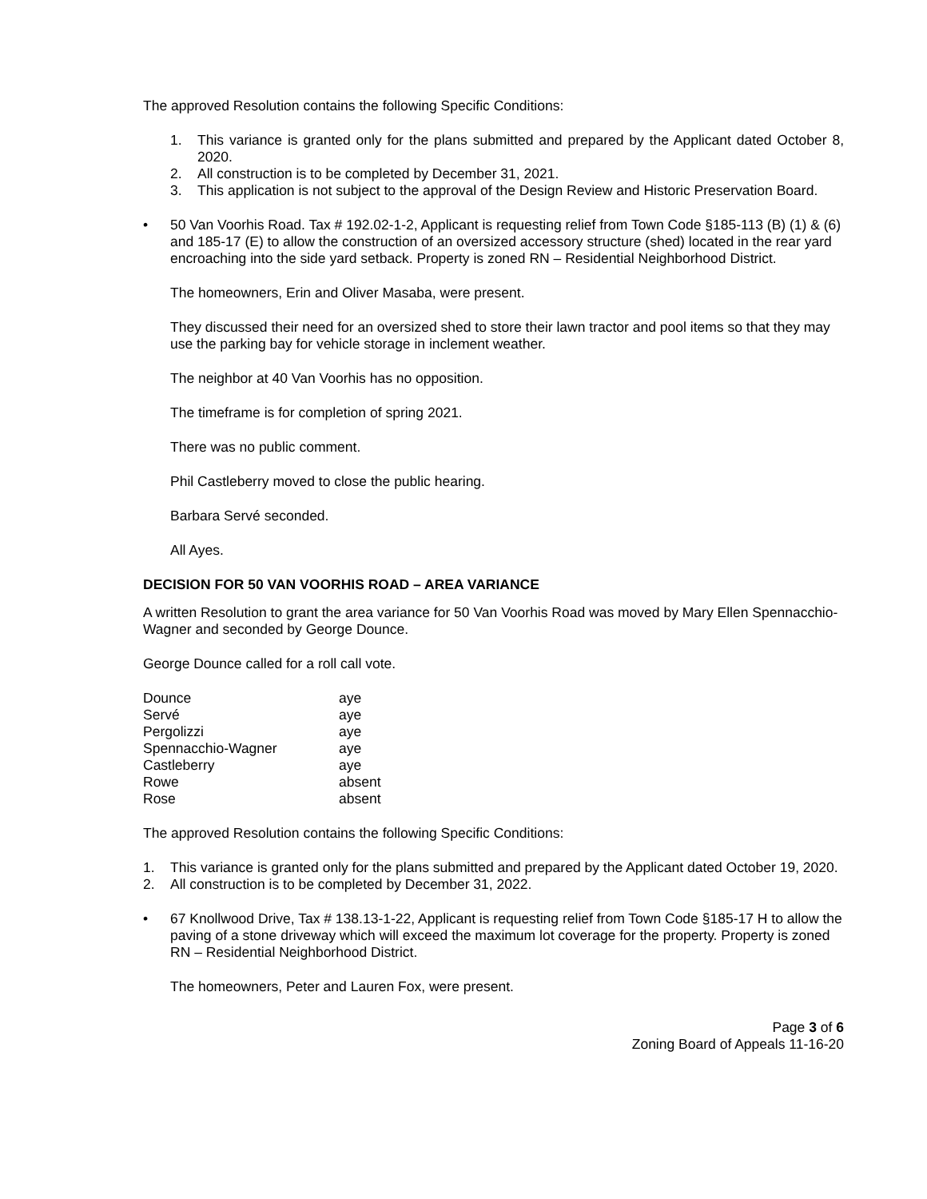The approved Resolution contains the following Specific Conditions:
1. This variance is granted only for the plans submitted and prepared by the Applicant dated October 8, 2020.
2. All construction is to be completed by December 31, 2021.
3. This application is not subject to the approval of the Design Review and Historic Preservation Board.
• 50 Van Voorhis Road. Tax # 192.02-1-2, Applicant is requesting relief from Town Code §185-113 (B) (1) & (6) and 185-17 (E) to allow the construction of an oversized accessory structure (shed) located in the rear yard encroaching into the side yard setback. Property is zoned RN – Residential Neighborhood District.
The homeowners, Erin and Oliver Masaba, were present.
They discussed their need for an oversized shed to store their lawn tractor and pool items so that they may use the parking bay for vehicle storage in inclement weather.
The neighbor at 40 Van Voorhis has no opposition.
The timeframe is for completion of spring 2021.
There was no public comment.
Phil Castleberry moved to close the public hearing.
Barbara Servé seconded.
All Ayes.
DECISION FOR 50 VAN VOORHIS ROAD – AREA VARIANCE
A written Resolution to grant the area variance for 50 Van Voorhis Road was moved by Mary Ellen Spennacchio-Wagner and seconded by George Dounce.
George Dounce called for a roll call vote.
| Dounce | aye |
| Servé | aye |
| Pergolizzi | aye |
| Spennacchio-Wagner | aye |
| Castleberry | aye |
| Rowe | absent |
| Rose | absent |
The approved Resolution contains the following Specific Conditions:
1. This variance is granted only for the plans submitted and prepared by the Applicant dated October 19, 2020.
2. All construction is to be completed by December 31, 2022.
• 67 Knollwood Drive, Tax # 138.13-1-22, Applicant is requesting relief from Town Code §185-17 H to allow the paving of a stone driveway which will exceed the maximum lot coverage for the property. Property is zoned RN – Residential Neighborhood District.
The homeowners, Peter and Lauren Fox, were present.
Page 3 of 6
Zoning Board of Appeals 11-16-20